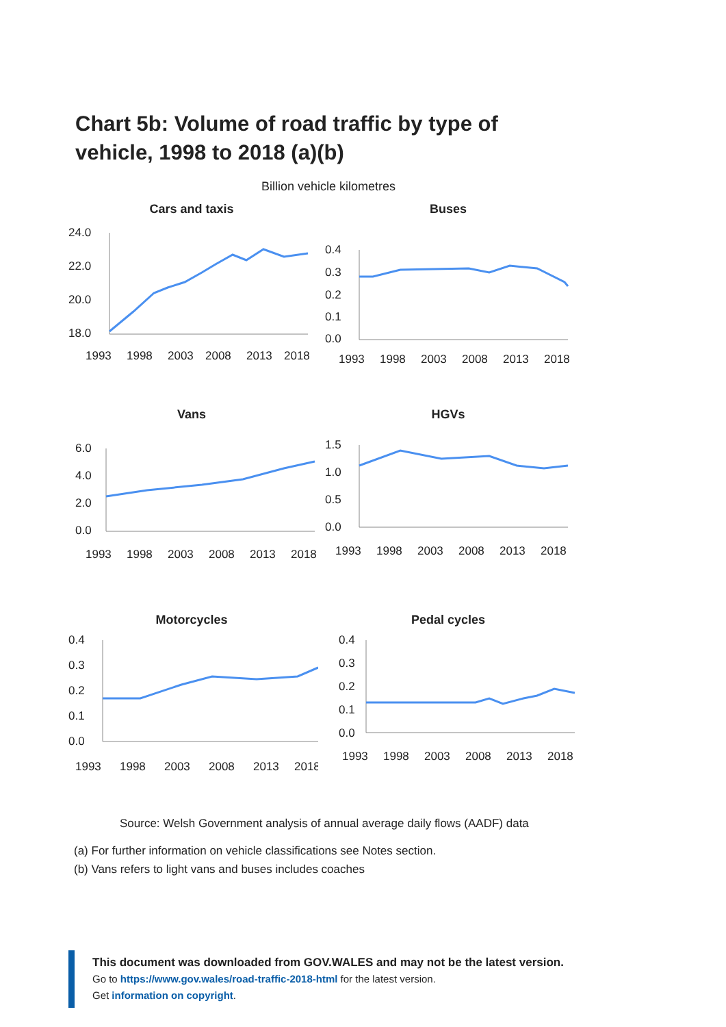Chart 5b: Volume of road traffic by type of vehicle, 1998 to 2018 (a)(b)
Billion vehicle kilometres
Cars and taxis
24.0
22.0
20.0
18.0
1993
1998
2003
2008
2013
2018
Buses
0.4
0.3
0.2
0.1
0.0
1993
1998
2003
2008
2013
2018
Vans
6.0
4.0
2.0
0.0
1993
1998
2003
2008
2013
2018
HGVs
1.5
1.0
0.5
0.0
1993
1998
2003
2008
2013
2018
Motorcycles
0.4
0.3
0.2
0.1
0.0
1993
1998
2003
2008
2013
2018
Pedal cycles
0.4
0.3
0.2
0.1
0.0
1993
1998
2003
2008
2013
2018
Source: Welsh Government analysis of annual average daily flows (AADF) data
(a) For further information on vehicle classifications see Notes section.
(b) Vans refers to light vans and buses includes coaches
This document was downloaded from GOV.WALES and may not be the latest version.
Go to https://www.gov.wales/road-traffic-2018-html for the latest version.
Get information on copyright.